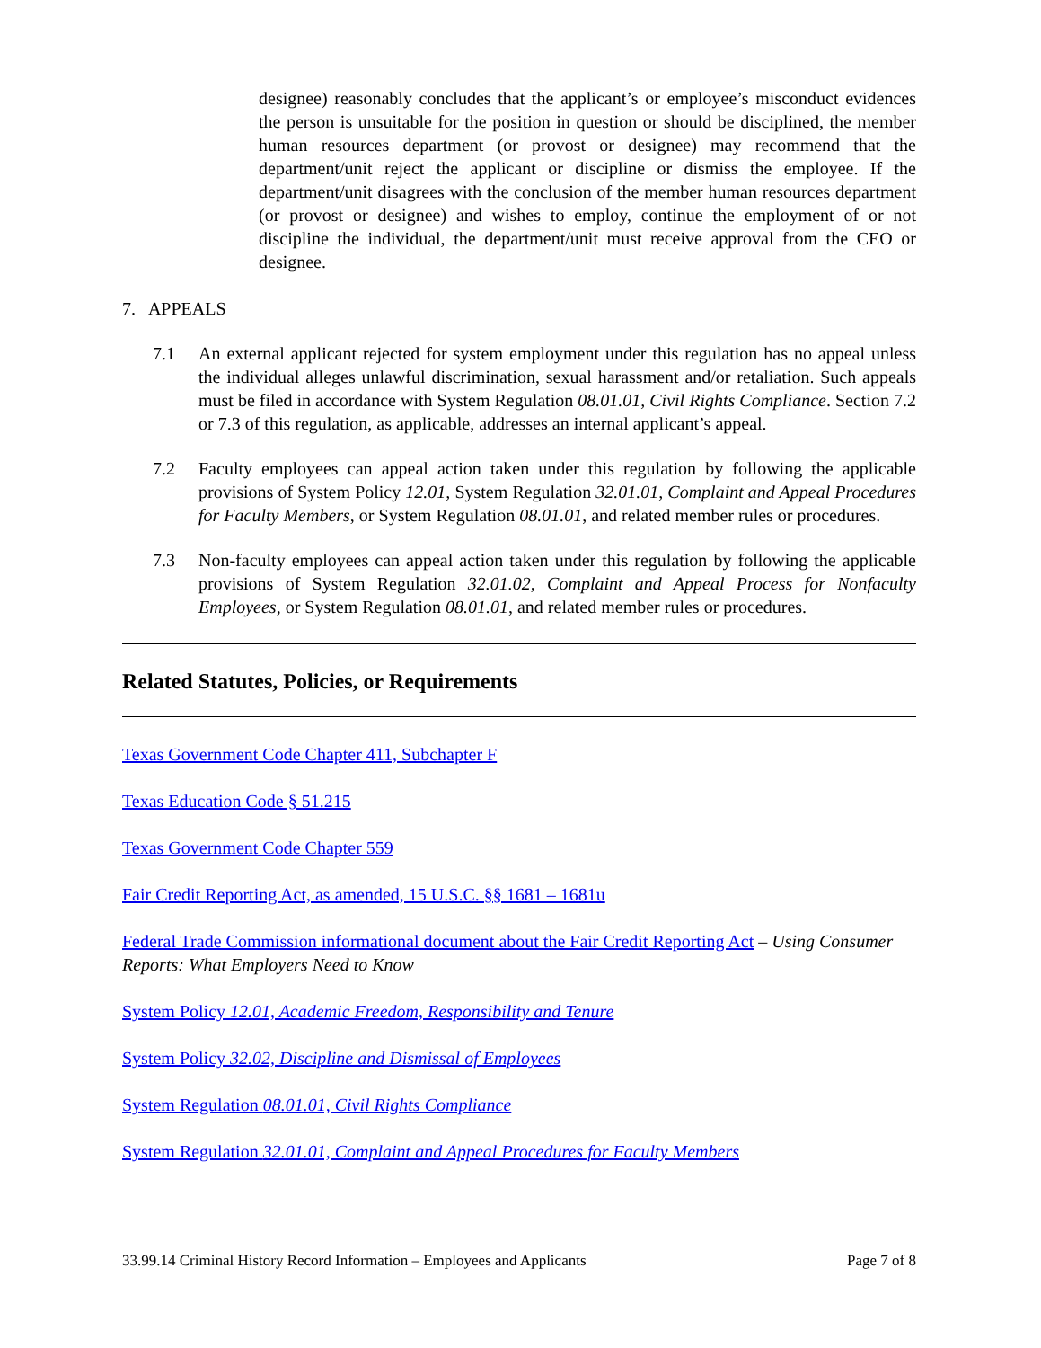designee) reasonably concludes that the applicant’s or employee’s misconduct evidences the person is unsuitable for the position in question or should be disciplined, the member human resources department (or provost or designee) may recommend that the department/unit reject the applicant or discipline or dismiss the employee. If the department/unit disagrees with the conclusion of the member human resources department (or provost or designee) and wishes to employ, continue the employment of or not discipline the individual, the department/unit must receive approval from the CEO or designee.
7. APPEALS
7.1 An external applicant rejected for system employment under this regulation has no appeal unless the individual alleges unlawful discrimination, sexual harassment and/or retaliation. Such appeals must be filed in accordance with System Regulation 08.01.01, Civil Rights Compliance. Section 7.2 or 7.3 of this regulation, as applicable, addresses an internal applicant’s appeal.
7.2 Faculty employees can appeal action taken under this regulation by following the applicable provisions of System Policy 12.01, System Regulation 32.01.01, Complaint and Appeal Procedures for Faculty Members, or System Regulation 08.01.01, and related member rules or procedures.
7.3 Non-faculty employees can appeal action taken under this regulation by following the applicable provisions of System Regulation 32.01.02, Complaint and Appeal Process for Nonfaculty Employees, or System Regulation 08.01.01, and related member rules or procedures.
Related Statutes, Policies, or Requirements
Texas Government Code Chapter 411, Subchapter F
Texas Education Code § 51.215
Texas Government Code Chapter 559
Fair Credit Reporting Act, as amended, 15 U.S.C. §§ 1681 – 1681u
Federal Trade Commission informational document about the Fair Credit Reporting Act – Using Consumer Reports: What Employers Need to Know
System Policy 12.01, Academic Freedom, Responsibility and Tenure
System Policy 32.02, Discipline and Dismissal of Employees
System Regulation 08.01.01, Civil Rights Compliance
System Regulation 32.01.01, Complaint and Appeal Procedures for Faculty Members
33.99.14 Criminal History Record Information – Employees and Applicants Page 7 of 8